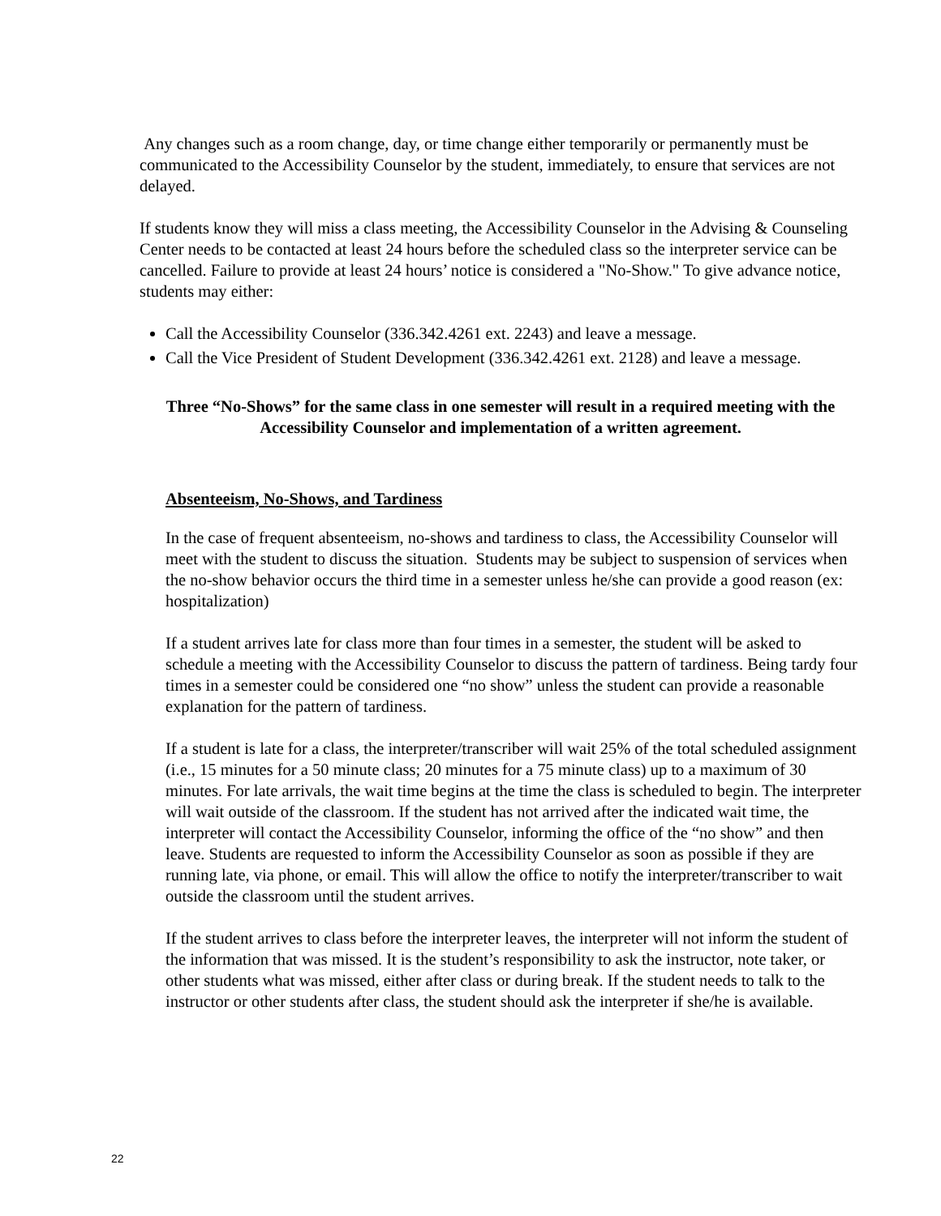Any changes such as a room change, day, or time change either temporarily or permanently must be communicated to the Accessibility Counselor by the student, immediately, to ensure that services are not delayed.
If students know they will miss a class meeting, the Accessibility Counselor in the Advising & Counseling Center needs to be contacted at least 24 hours before the scheduled class so the interpreter service can be cancelled. Failure to provide at least 24 hours’ notice is considered a "No-Show." To give advance notice, students may either:
Call the Accessibility Counselor (336.342.4261 ext. 2243) and leave a message.
Call the Vice President of Student Development (336.342.4261 ext. 2128) and leave a message.
Three “No-Shows” for the same class in one semester will result in a required meeting with the Accessibility Counselor and implementation of a written agreement.
Absenteeism, No-Shows, and Tardiness
In the case of frequent absenteeism, no-shows and tardiness to class, the Accessibility Counselor will meet with the student to discuss the situation. Students may be subject to suspension of services when the no-show behavior occurs the third time in a semester unless he/she can provide a good reason (ex: hospitalization)
If a student arrives late for class more than four times in a semester, the student will be asked to schedule a meeting with the Accessibility Counselor to discuss the pattern of tardiness. Being tardy four times in a semester could be considered one “no show” unless the student can provide a reasonable explanation for the pattern of tardiness.
If a student is late for a class, the interpreter/transcriber will wait 25% of the total scheduled assignment (i.e., 15 minutes for a 50 minute class; 20 minutes for a 75 minute class) up to a maximum of 30 minutes. For late arrivals, the wait time begins at the time the class is scheduled to begin. The interpreter will wait outside of the classroom. If the student has not arrived after the indicated wait time, the interpreter will contact the Accessibility Counselor, informing the office of the “no show” and then leave. Students are requested to inform the Accessibility Counselor as soon as possible if they are running late, via phone, or email. This will allow the office to notify the interpreter/transcriber to wait outside the classroom until the student arrives.
If the student arrives to class before the interpreter leaves, the interpreter will not inform the student of the information that was missed. It is the student’s responsibility to ask the instructor, note taker, or other students what was missed, either after class or during break. If the student needs to talk to the instructor or other students after class, the student should ask the interpreter if she/he is available.
22